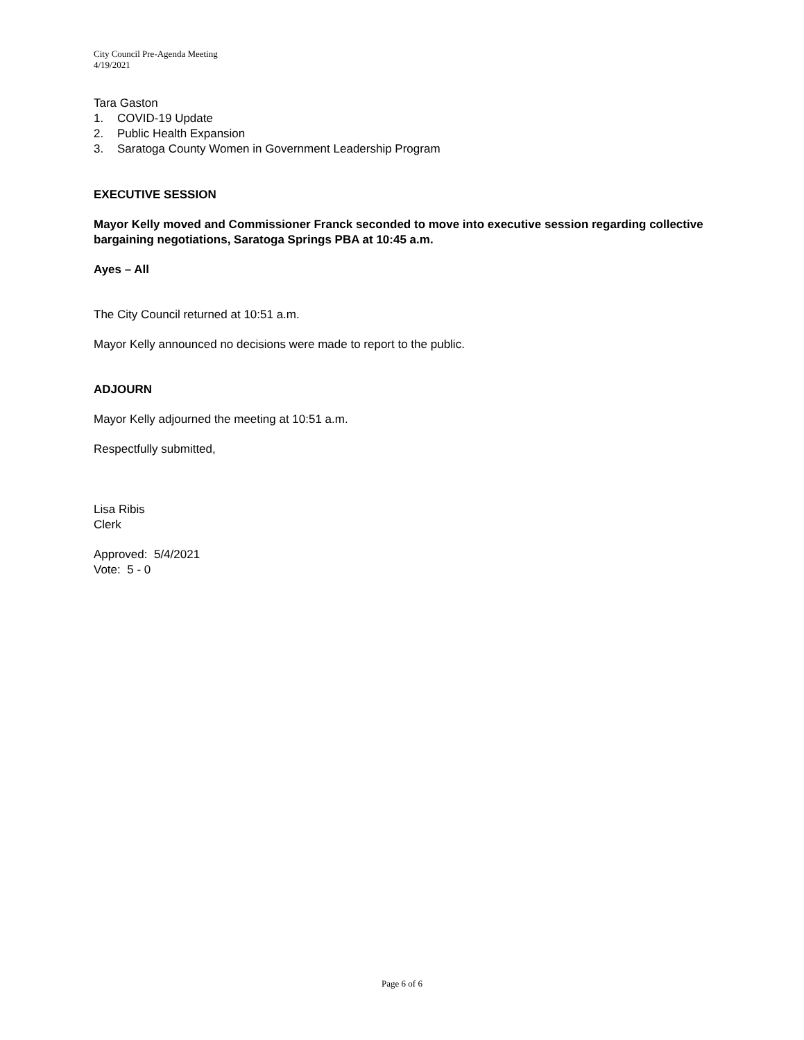City Council Pre-Agenda Meeting
4/19/2021
Tara Gaston
1. COVID-19 Update
2. Public Health Expansion
3. Saratoga County Women in Government Leadership Program
EXECUTIVE SESSION
Mayor Kelly moved and Commissioner Franck seconded to move into executive session regarding collective bargaining negotiations, Saratoga Springs PBA at 10:45 a.m.
Ayes – All
The City Council returned at 10:51 a.m.
Mayor Kelly announced no decisions were made to report to the public.
ADJOURN
Mayor Kelly adjourned the meeting at 10:51 a.m.
Respectfully submitted,
Lisa Ribis
Clerk
Approved: 5/4/2021
Vote: 5 - 0
Page 6 of 6